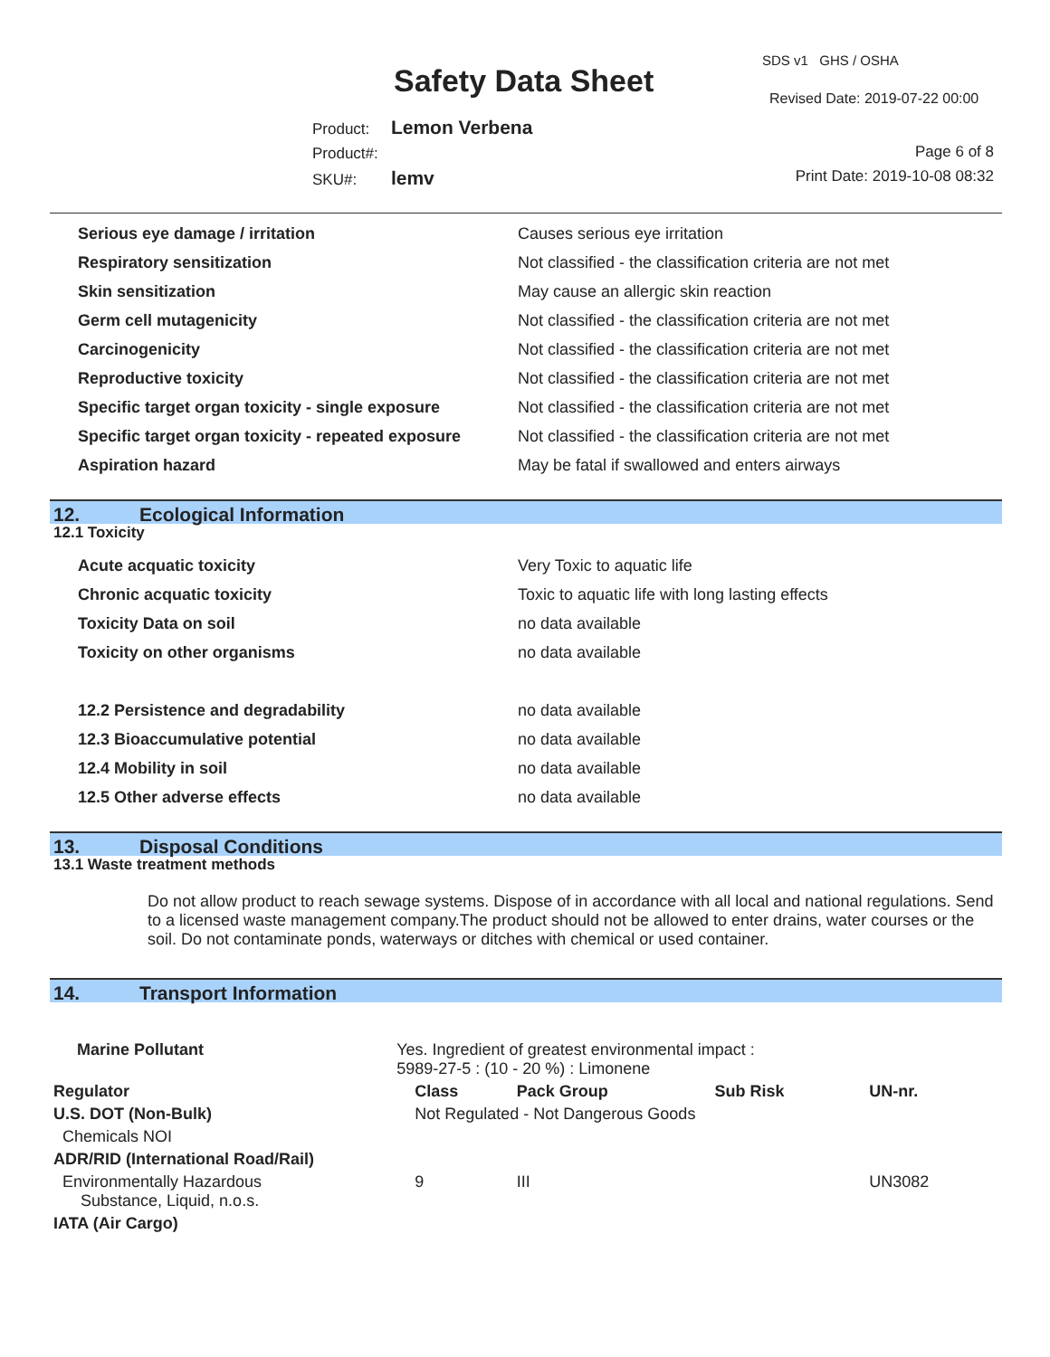SDS v1 GHS / OSHA
Safety Data Sheet Revised Date: 2019-07-22 00:00
Product: Lemon Verbena
Product#:
SKU#: lemv
Page 6 of 8
Print Date: 2019-10-08 08:32
| Serious eye damage / irritation | Causes serious eye irritation |
| Respiratory sensitization | Not classified - the classification criteria are not met |
| Skin sensitization | May cause an allergic skin reaction |
| Germ cell mutagenicity | Not classified - the classification criteria are not met |
| Carcinogenicity | Not classified - the classification criteria are not met |
| Reproductive toxicity | Not classified - the classification criteria are not met |
| Specific target organ toxicity - single exposure | Not classified - the classification criteria are not met |
| Specific target organ toxicity - repeated exposure | Not classified - the classification criteria are not met |
| Aspiration hazard | May be fatal if swallowed and enters airways |
12. Ecological Information
12.1 Toxicity
| Acute acquatic toxicity | Very Toxic to aquatic life |
| Chronic acquatic toxicity | Toxic to aquatic life with long lasting effects |
| Toxicity Data on soil | no data available |
| Toxicity on other organisms | no data available |
| 12.2 Persistence and degradability | no data available |
| 12.3 Bioaccumulative potential | no data available |
| 12.4 Mobility in soil | no data available |
| 12.5 Other adverse effects | no data available |
13. Disposal Conditions
13.1 Waste treatment methods
Do not allow product to reach sewage systems. Dispose of in accordance with all local and national regulations. Send to a licensed waste management company.The product should not be allowed to enter drains, water courses or the soil. Do not contaminate ponds, waterways or ditches with chemical or used container.
14. Transport Information
| Marine Pollutant | Yes. Ingredient of greatest environmental impact : 5989-27-5 : (10 - 20 %) : Limonene | | | | |
| Regulator | | Class | Pack Group | Sub Risk | UN-nr. |
| U.S. DOT (Non-Bulk) | | Not Regulated - Not Dangerous Goods | | | |
| Chemicals NOI | | | | | |
| ADR/RID (International Road/Rail) | | | | | |
| Environmentally Hazardous Substance, Liquid, n.o.s. | | 9 | III | | UN3082 |
| IATA (Air Cargo) | | | | | |